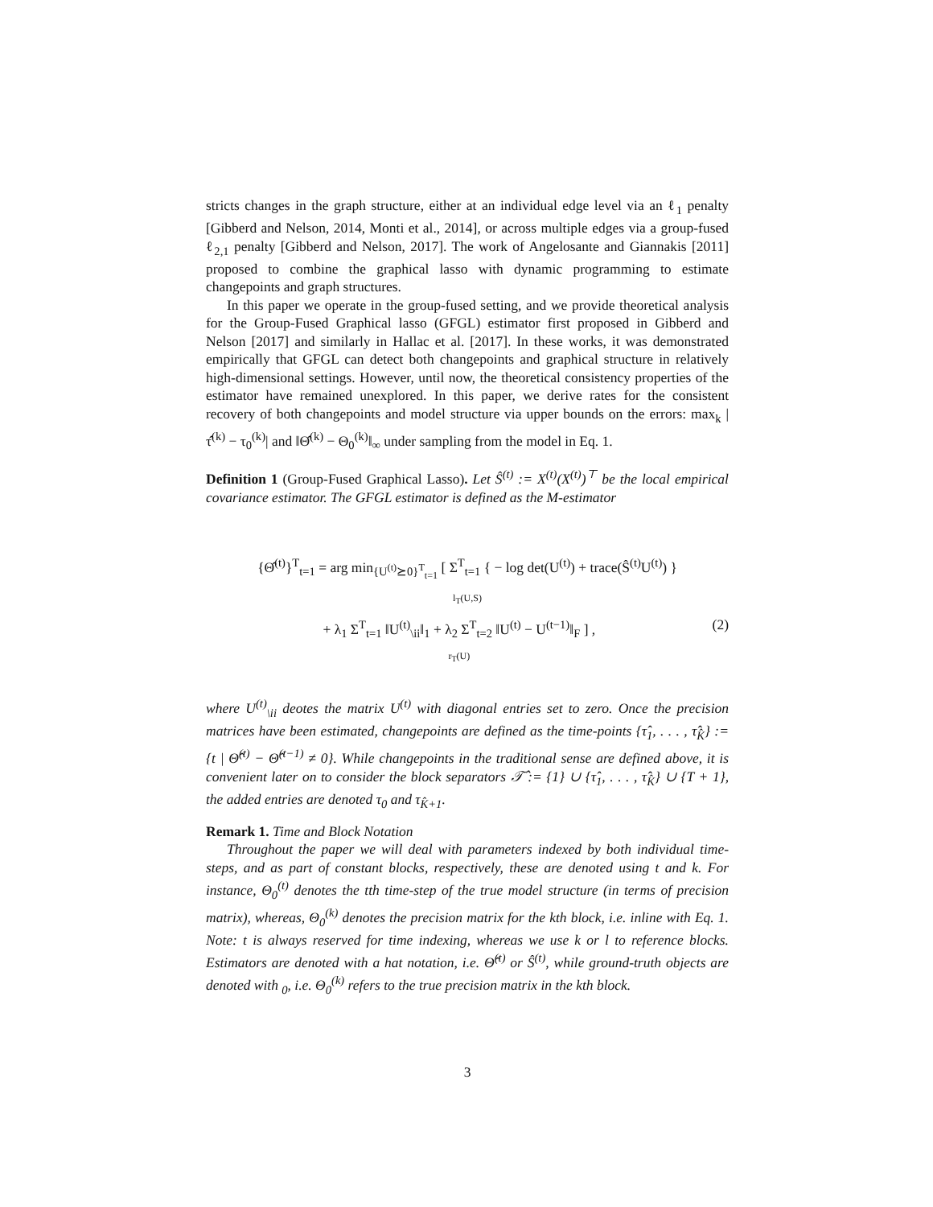stricts changes in the graph structure, either at an individual edge level via an ℓ<sub>1</sub> penalty [Gibberd and Nelson, 2014, Monti et al., 2014], or across multiple edges via a group-fused ℓ<sub>2,1</sub> penalty [Gibberd and Nelson, 2017]. The work of Angelosante and Giannakis [2011] proposed to combine the graphical lasso with dynamic programming to estimate changepoints and graph structures.
In this paper we operate in the group-fused setting, and we provide theoretical analysis for the Group-Fused Graphical lasso (GFGL) estimator first proposed in Gibberd and Nelson [2017] and similarly in Hallac et al. [2017]. In these works, it was demonstrated empirically that GFGL can detect both changepoints and graphical structure in relatively high-dimensional settings. However, until now, the theoretical consistency properties of the estimator have remained unexplored. In this paper, we derive rates for the consistent recovery of both changepoints and model structure via upper bounds on the errors: max<sub>k</sub> |τ̂<sup>(k)</sup> − τ<sub>0</sub><sup>(k)</sup>| and ‖Θ̂<sup>(k)</sup> − Θ<sub>0</sub><sup>(k)</sup>‖<sub>∞</sub> under sampling from the model in Eq. 1.
Definition 1 (Group-Fused Graphical Lasso). Let Ŝ<sup>(t)</sup> := X<sup>(t)</sup>(X<sup>(t)</sup>)<sup>⊤</sup> be the local empirical covariance estimator. The GFGL estimator is defined as the M-estimator
{Θ̂<sup>(t)</sup>}<sup>T</sup><sub>t=1</sub> = arg min<sub>{U<sup>(t)</sup>⪰0}<sup>T</sup><sub>t=1</sub></sub> [ Σ<sup>T</sup><sub>t=1</sub> { − log det(U<sup>(t)</sup>) + trace(Ŝ<sup>(t)</sup>U<sup>(t)</sup>) }
l<sub>T</sub>(U,S)
+ λ<sub>1</sub> Σ<sup>T</sup><sub>t=1</sub> ‖U<sup>(t)</sup><sub>\ii</sub>‖<sub>1</sub> + λ<sub>2</sub> Σ<sup>T</sup><sub>t=2</sub> ‖U<sup>(t)</sup> − U<sup>(t−1)</sup>‖<sub>F</sub> ] ,
r<sub>T</sub>(U) (2)
where U<sup>(t)</sup><sub>\ii</sub> deotes the matrix U<sup>(t)</sup> with diagonal entries set to zero. Once the precision matrices have been estimated, changepoints are defined as the time-points {τ̂<sub>1</sub>, . . . , τ̂<sub>K̂</sub>} := {t | Θ̂<sup>(t)</sup> − Θ̂<sup>(t−1)</sup> ≠ 0}. While changepoints in the traditional sense are defined above, it is convenient later on to consider the block separators 𝒯̂ := {1} ∪ {τ̂<sub>1</sub>, . . . , τ̂<sub>K̂</sub>} ∪ {T + 1}, the added entries are denoted τ<sub>0</sub> and τ<sub>K̂+1</sub>.
Remark 1. Time and Block Notation
Throughout the paper we will deal with parameters indexed by both individual time-steps, and as part of constant blocks, respectively, these are denoted using t and k. For instance, Θ<sub>0</sub><sup>(t)</sup> denotes the tth time-step of the true model structure (in terms of precision matrix), whereas, Θ<sub>0</sub><sup>(k)</sup> denotes the precision matrix for the kth block, i.e. inline with Eq. 1. Note: t is always reserved for time indexing, whereas we use k or l to reference blocks. Estimators are denoted with a hat notation, i.e. Θ̂<sup>(t)</sup> or Ŝ<sup>(t)</sup>, while ground-truth objects are denoted with <sub>0</sub>, i.e. Θ<sub>0</sub><sup>(k)</sup> refers to the true precision matrix in the kth block.
3